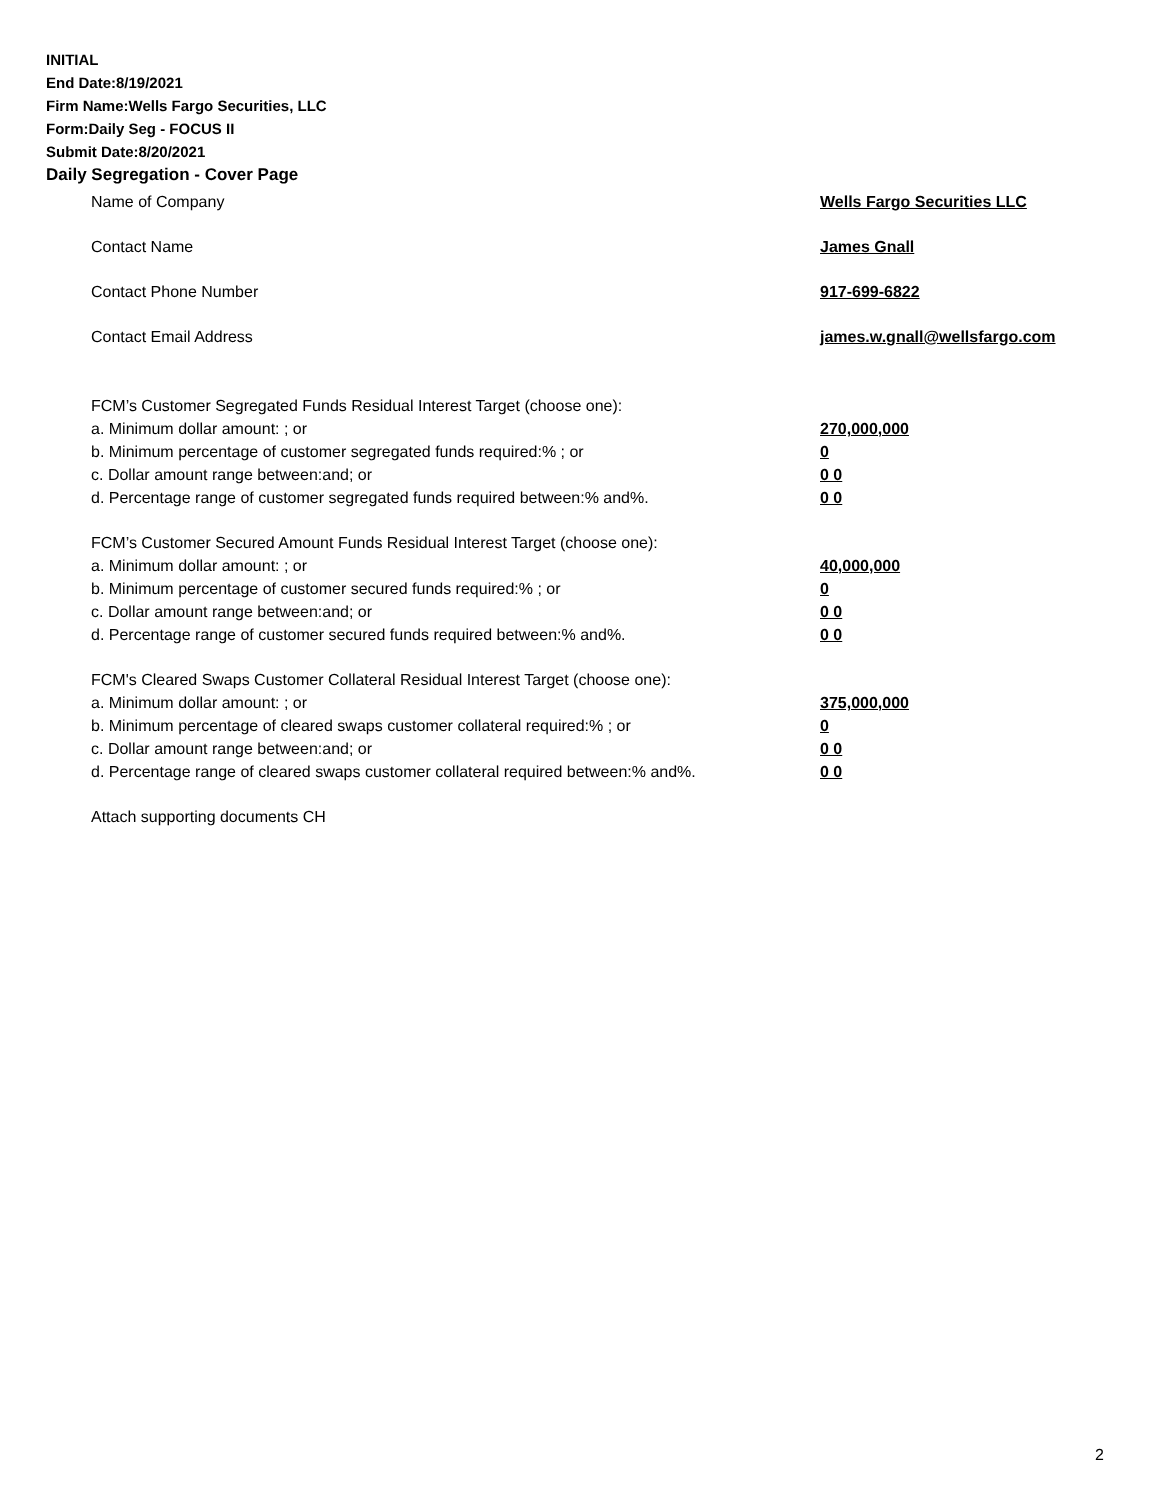INITIAL
End Date:8/19/2021
Firm Name:Wells Fargo Securities, LLC
Form:Daily Seg - FOCUS II
Submit Date:8/20/2021
Daily Segregation - Cover Page
Name of Company Wells Fargo Securities LLC
Contact Name James Gnall
Contact Phone Number 917-699-6822
Contact Email Address james.w.gnall@wellsfargo.com
FCM’s Customer Segregated Funds Residual Interest Target (choose one):
a. Minimum dollar amount: ; or 270,000,000
b. Minimum percentage of customer segregated funds required:% ; or 0
c. Dollar amount range between:and; or 0 0
d. Percentage range of customer segregated funds required between:% and%. 0 0
FCM’s Customer Secured Amount Funds Residual Interest Target (choose one):
a. Minimum dollar amount: ; or 40,000,000
b. Minimum percentage of customer secured funds required:% ; or 0
c. Dollar amount range between:and; or 0 0
d. Percentage range of customer secured funds required between:% and%. 0 0
FCM's Cleared Swaps Customer Collateral Residual Interest Target (choose one):
a. Minimum dollar amount: ; or 375,000,000
b. Minimum percentage of cleared swaps customer collateral required:% ; or 0
c. Dollar amount range between:and; or 0 0
d. Percentage range of cleared swaps customer collateral required between:% and%.
0 0
Attach supporting documents CH
2